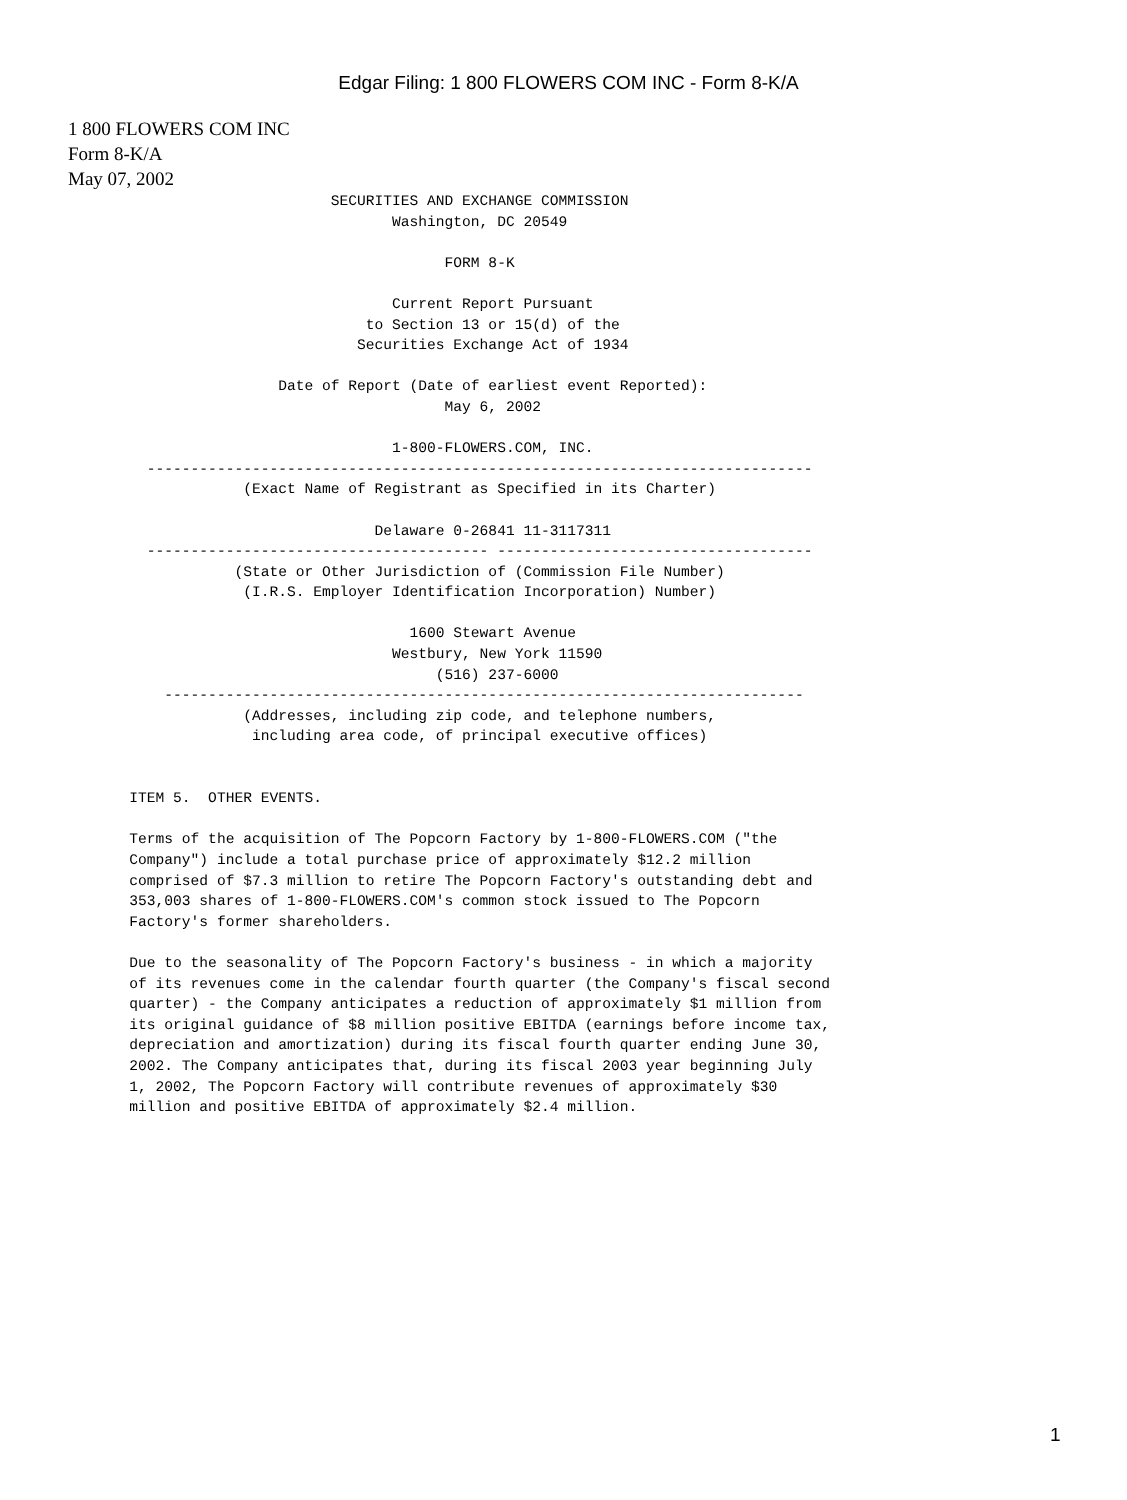Edgar Filing: 1 800 FLOWERS COM INC - Form 8-K/A
1 800 FLOWERS COM INC
Form 8-K/A
May 07, 2002
                              SECURITIES AND EXCHANGE COMMISSION
                                     Washington, DC 20549

                                           FORM 8-K

                                     Current Report Pursuant
                                  to Section 13 or 15(d) of the
                                 Securities Exchange Act of 1934

                        Date of Report (Date of earliest event Reported):
                                           May 6, 2002

                                     1-800-FLOWERS.COM, INC.
         ----------------------------------------------------------------------------
                    (Exact Name of Registrant as Specified in its Charter)

                                   Delaware 0-26841 11-3117311
         --------------------------------------- ------------------------------------
                   (State or Other Jurisdiction of (Commission File Number)
                    (I.R.S. Employer Identification Incorporation) Number)

                                       1600 Stewart Avenue
                                     Westbury, New York 11590
                                          (516) 237-6000
           -------------------------------------------------------------------------
                    (Addresses, including zip code, and telephone numbers,
                     including area code, of principal executive offices)


       ITEM 5.  OTHER EVENTS.

       Terms of the acquisition of The Popcorn Factory by 1-800-FLOWERS.COM ("the
       Company") include a total purchase price of approximately $12.2 million
       comprised of $7.3 million to retire The Popcorn Factory's outstanding debt and
       353,003 shares of 1-800-FLOWERS.COM's common stock issued to The Popcorn
       Factory's former shareholders.

       Due to the seasonality of The Popcorn Factory's business - in which a majority
       of its revenues come in the calendar fourth quarter (the Company's fiscal second
       quarter) - the Company anticipates a reduction of approximately $1 million from
       its original guidance of $8 million positive EBITDA (earnings before income tax,
       depreciation and amortization) during its fiscal fourth quarter ending June 30,
       2002. The Company anticipates that, during its fiscal 2003 year beginning July
       1, 2002, The Popcorn Factory will contribute revenues of approximately $30
       million and positive EBITDA of approximately $2.4 million.
1